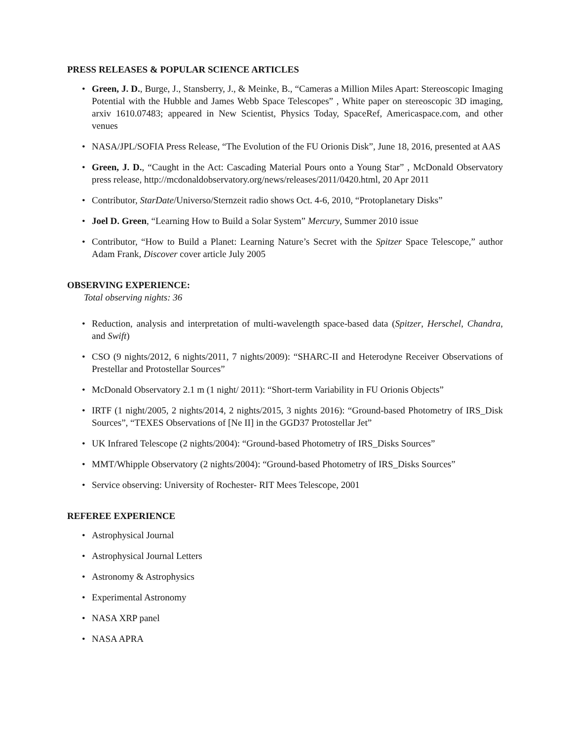PRESS RELEASES & POPULAR SCIENCE ARTICLES
• Green, J. D., Burge, J., Stansberry, J., & Meinke, B., “Cameras a Million Miles Apart: Stereoscopic Imaging Potential with the Hubble and James Webb Space Telescopes” , White paper on stereoscopic 3D imaging, arxiv 1610.07483; appeared in New Scientist, Physics Today, SpaceRef, Americaspace.com, and other venues
• NASA/JPL/SOFIA Press Release, “The Evolution of the FU Orionis Disk”, June 18, 2016, presented at AAS
• Green, J. D., “Caught in the Act: Cascading Material Pours onto a Young Star” , McDonald Observatory press release, http://mcdonaldobservatory.org/news/releases/2011/0420.html, 20 Apr 2011
• Contributor, StarDate/Universo/Sternzeit radio shows Oct. 4-6, 2010, “Protoplanetary Disks”
• Joel D. Green, “Learning How to Build a Solar System” Mercury, Summer 2010 issue
• Contributor, “How to Build a Planet: Learning Nature’s Secret with the Spitzer Space Telescope,” author Adam Frank, Discover cover article July 2005
OBSERVING EXPERIENCE:
Total observing nights: 36
• Reduction, analysis and interpretation of multi-wavelength space-based data (Spitzer, Herschel, Chandra, and Swift)
• CSO (9 nights/2012, 6 nights/2011, 7 nights/2009): “SHARC-II and Heterodyne Receiver Observations of Prestellar and Protostellar Sources”
• McDonald Observatory 2.1 m (1 night/ 2011): “Short-term Variability in FU Orionis Objects”
• IRTF (1 night/2005, 2 nights/2014, 2 nights/2015, 3 nights 2016): “Ground-based Photometry of IRS_Disk Sources”, “TEXES Observations of [Ne II] in the GGD37 Protostellar Jet”
• UK Infrared Telescope (2 nights/2004): “Ground-based Photometry of IRS_Disks Sources”
• MMT/Whipple Observatory (2 nights/2004): “Ground-based Photometry of IRS_Disks Sources”
• Service observing: University of Rochester- RIT Mees Telescope, 2001
REFEREE EXPERIENCE
• Astrophysical Journal
• Astrophysical Journal Letters
• Astronomy & Astrophysics
• Experimental Astronomy
• NASA XRP panel
• NASA APRA